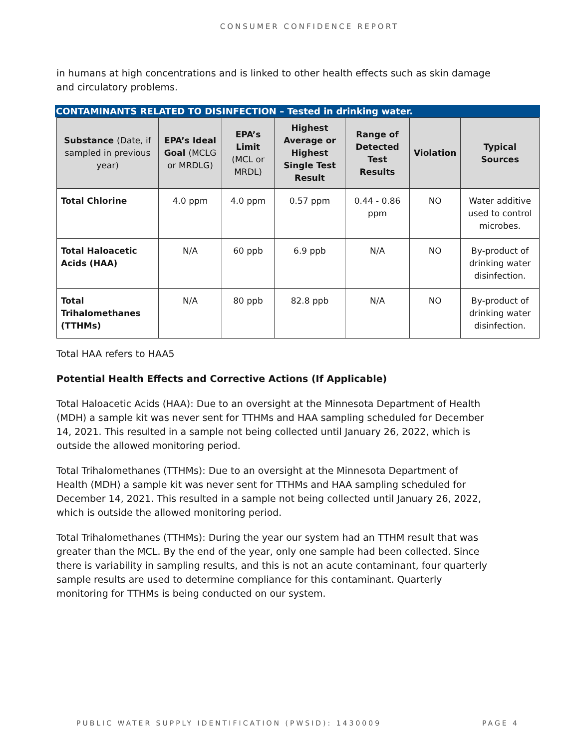CONSUMER CONFIDENCE REPORT
in humans at high concentrations and is linked to other health effects such as skin damage and circulatory problems.
CONTAMINANTS RELATED TO DISINFECTION – Tested in drinking water.
| Substance (Date, if sampled in previous year) | EPA’s Ideal Goal (MCLG or MRDLG) | EPA’s Limit (MCL or MRDL) | Highest Average or Highest Single Test Result | Range of Detected Test Results | Violation | Typical Sources |
| --- | --- | --- | --- | --- | --- | --- |
| Total Chlorine | 4.0 ppm | 4.0 ppm | 0.57 ppm | 0.44 - 0.86 ppm | NO | Water additive used to control microbes. |
| Total Haloacetic Acids (HAA) | N/A | 60 ppb | 6.9 ppb | N/A | NO | By-product of drinking water disinfection. |
| Total Trihalomethanes (TTHMs) | N/A | 80 ppb | 82.8 ppb | N/A | NO | By-product of drinking water disinfection. |
Total HAA refers to HAA5
Potential Health Effects and Corrective Actions (If Applicable)
Total Haloacetic Acids (HAA): Due to an oversight at the Minnesota Department of Health (MDH) a sample kit was never sent for TTHMs and HAA sampling scheduled for December 14, 2021. This resulted in a sample not being collected until January 26, 2022, which is outside the allowed monitoring period.
Total Trihalomethanes (TTHMs): Due to an oversight at the Minnesota Department of Health (MDH) a sample kit was never sent for TTHMs and HAA sampling scheduled for December 14, 2021. This resulted in a sample not being collected until January 26, 2022, which is outside the allowed monitoring period.
Total Trihalomethanes (TTHMs): During the year our system had an TTHM result that was greater than the MCL. By the end of the year, only one sample had been collected. Since there is variability in sampling results, and this is not an acute contaminant, four quarterly sample results are used to determine compliance for this contaminant. Quarterly monitoring for TTHMs is being conducted on our system.
PUBLIC WATER SUPPLY IDENTIFICATION (PWSID): 1430009 PAGE 4